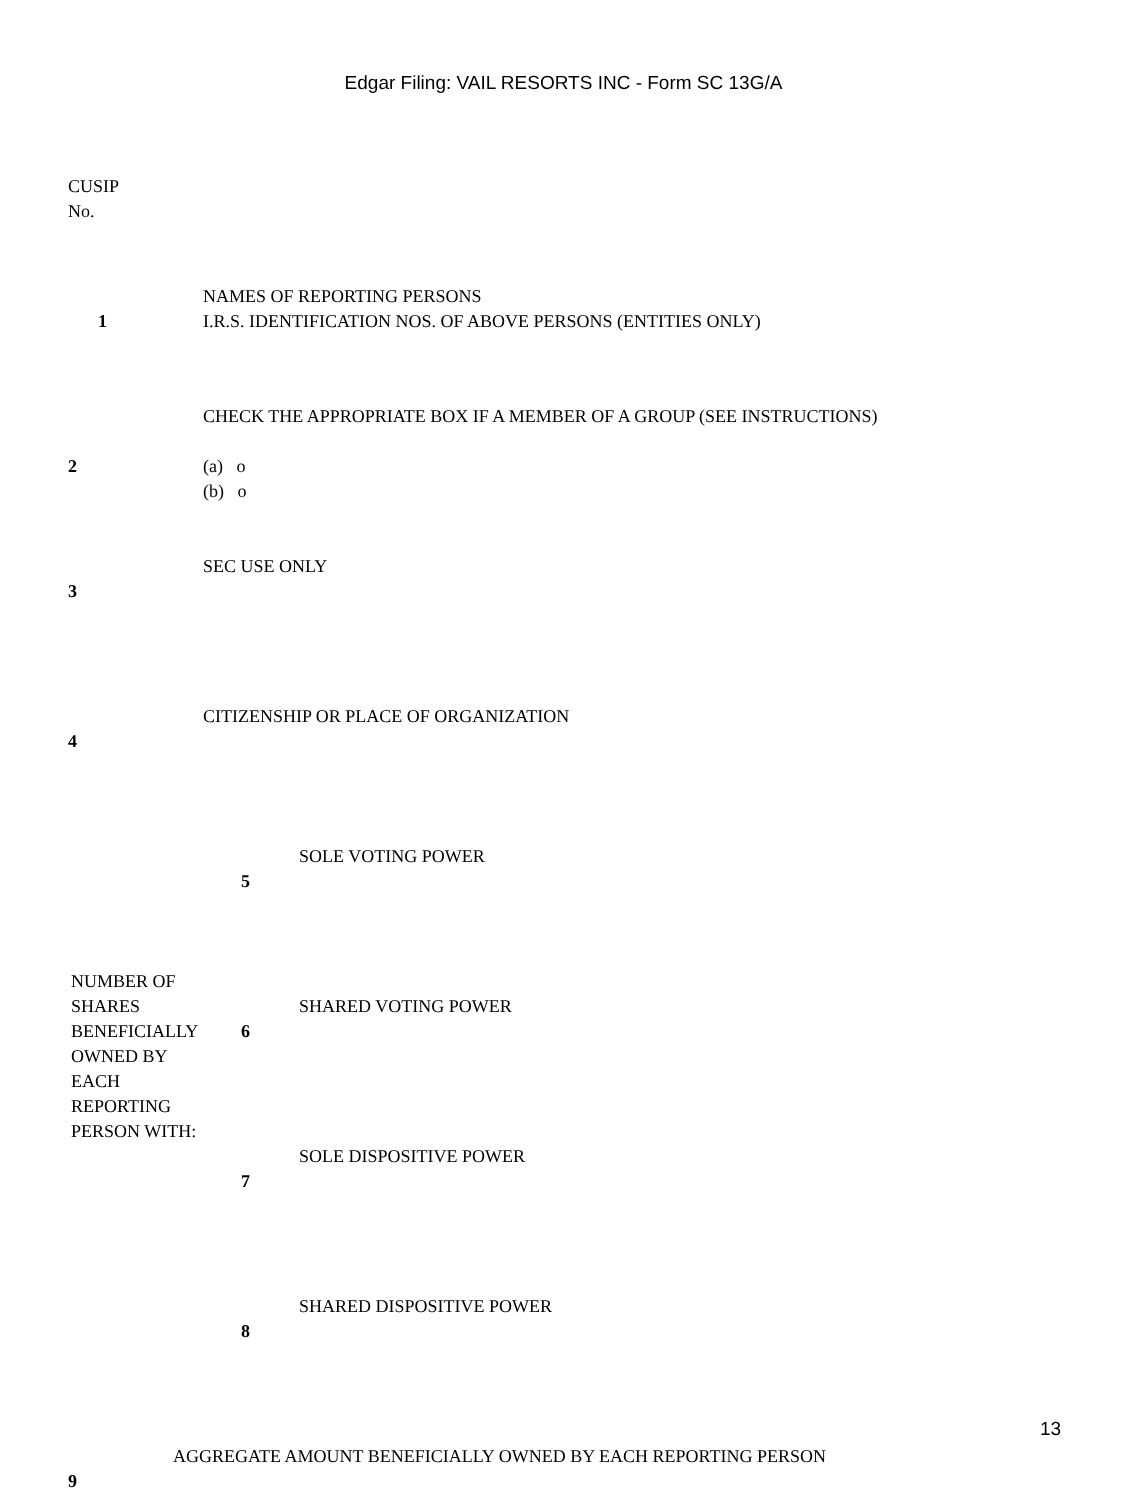Edgar Filing: VAIL RESORTS INC - Form SC 13G/A
CUSIP
No.
| 1 | NAMES OF REPORTING PERSONS I.R.S. IDENTIFICATION NOS. OF ABOVE PERSONS (ENTITIES ONLY) |
| 2 | CHECK THE APPROPRIATE BOX IF A MEMBER OF A GROUP (SEE INSTRUCTIONS) (a) o (b) o |
| 3 | SEC USE ONLY |
| 4 | CITIZENSHIP OR PLACE OF ORGANIZATION |
| | 5 | SOLE VOTING POWER |
| NUMBER OF SHARES BENEFICIALLY OWNED BY EACH REPORTING PERSON WITH: | 6 | SHARED VOTING POWER |
| | 7 | SOLE DISPOSITIVE POWER |
| | 8 | SHARED DISPOSITIVE POWER |
| 9 | AGGREGATE AMOUNT BENEFICIALLY OWNED BY EACH REPORTING PERSON |
13